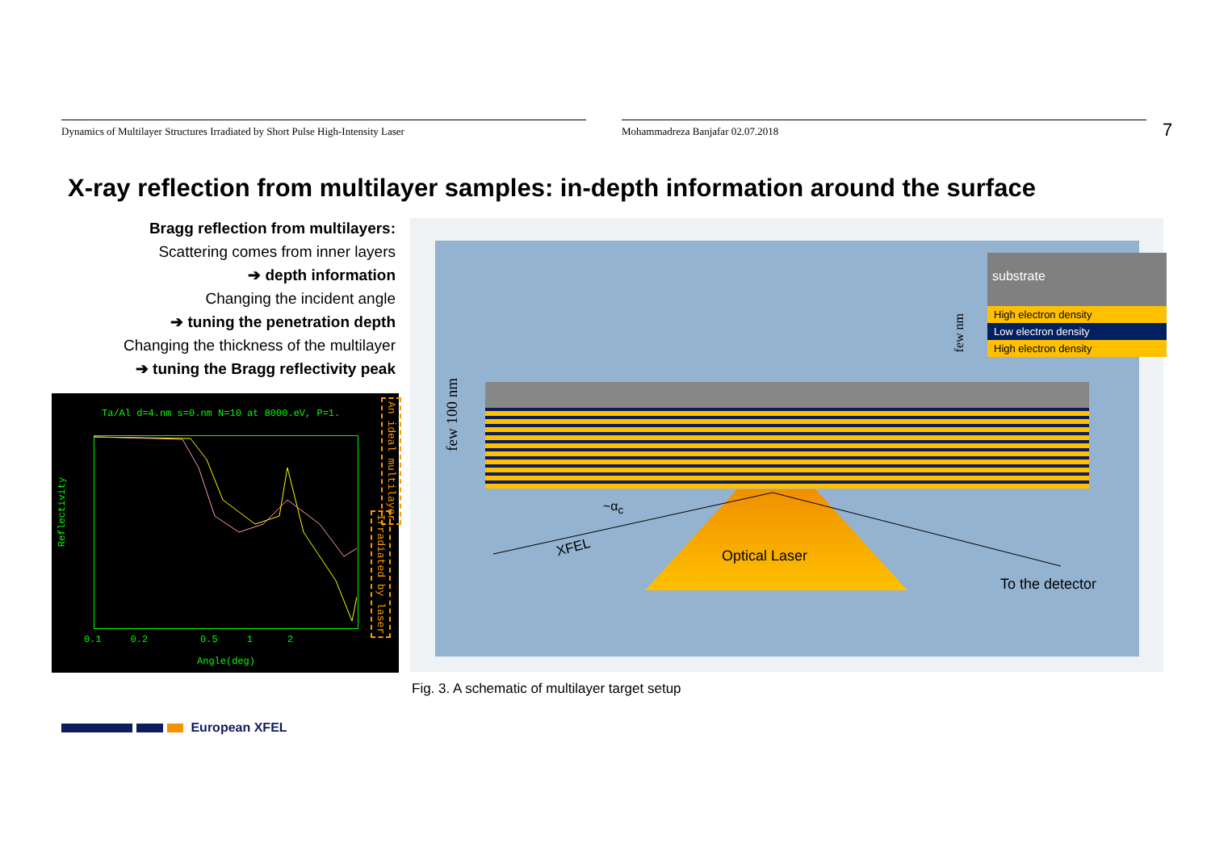Dynamics of Multilayer Structures Irradiated by Short Pulse High-Intensity Laser Mohammadreza Banjafar 02.07.2018
7
X-ray reflection from multilayer samples: in-depth information around the surface
Bragg reflection from multilayers:
Scattering comes from inner layers
➔ depth information
Changing the incident angle
➔ tuning the penetration depth
Changing the thickness of the multilayer
➔ tuning the Bragg reflectivity peak
Ta/Al d=4.nm s=0.nm N=10 at 8000.eV, P=1.
0.1 0.2 0.5 1 2
Angle(deg)
Reflectivity
An ideal multilayer
Irradiated by laser
substrate
High electron density
Low electron density
High electron density
few nm
few 100 nm
Optical Laser
XFEL
~α<sub>c</sub>
To the detector
Fig. 3. A schematic of multilayer target setup
European XFEL